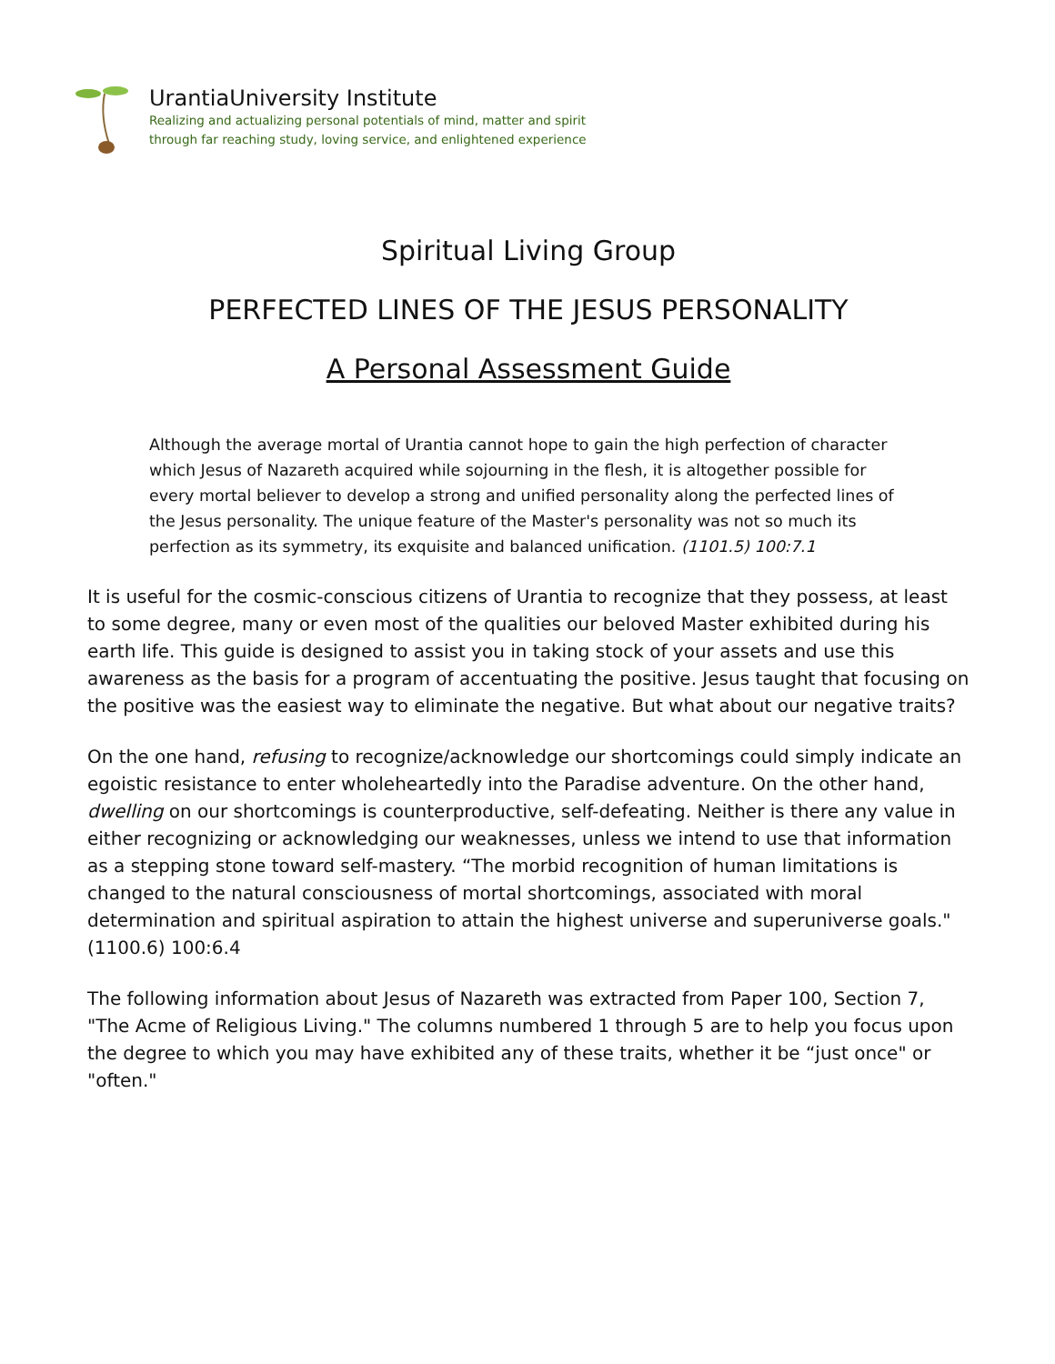UrantiaUniversity Institute
Realizing and actualizing personal potentials of mind, matter and spirit
through far reaching study, loving service, and enlightened experience
Spiritual Living Group
PERFECTED LINES OF THE JESUS PERSONALITY
A Personal Assessment Guide
Although the average mortal of Urantia cannot hope to gain the high perfection of character which Jesus of Nazareth acquired while sojourning in the flesh, it is altogether possible for every mortal believer to develop a strong and unified personality along the perfected lines of the Jesus personality. The unique feature of the Master's personality was not so much its perfection as its symmetry, its exquisite and balanced unification. (1101.5) 100:7.1
It is useful for the cosmic-conscious citizens of Urantia to recognize that they possess, at least to some degree, many or even most of the qualities our beloved Master exhibited during his earth life. This guide is designed to assist you in taking stock of your assets and use this awareness as the basis for a program of accentuating the positive. Jesus taught that focusing on the positive was the easiest way to eliminate the negative. But what about our negative traits?
On the one hand, refusing to recognize/acknowledge our shortcomings could simply indicate an egoistic resistance to enter wholeheartedly into the Paradise adventure. On the other hand, dwelling on our shortcomings is counterproductive, self-defeating. Neither is there any value in either recognizing or acknowledging our weaknesses, unless we intend to use that information as a stepping stone toward self-mastery. “The morbid recognition of human limitations is changed to the natural consciousness of mortal shortcomings, associated with moral determination and spiritual aspiration to attain the highest universe and superuniverse goals." (1100.6) 100:6.4
The following information about Jesus of Nazareth was extracted from Paper 100, Section 7, "The Acme of Religious Living." The columns numbered 1 through 5 are to help you focus upon the degree to which you may have exhibited any of these traits, whether it be “just once" or "often."